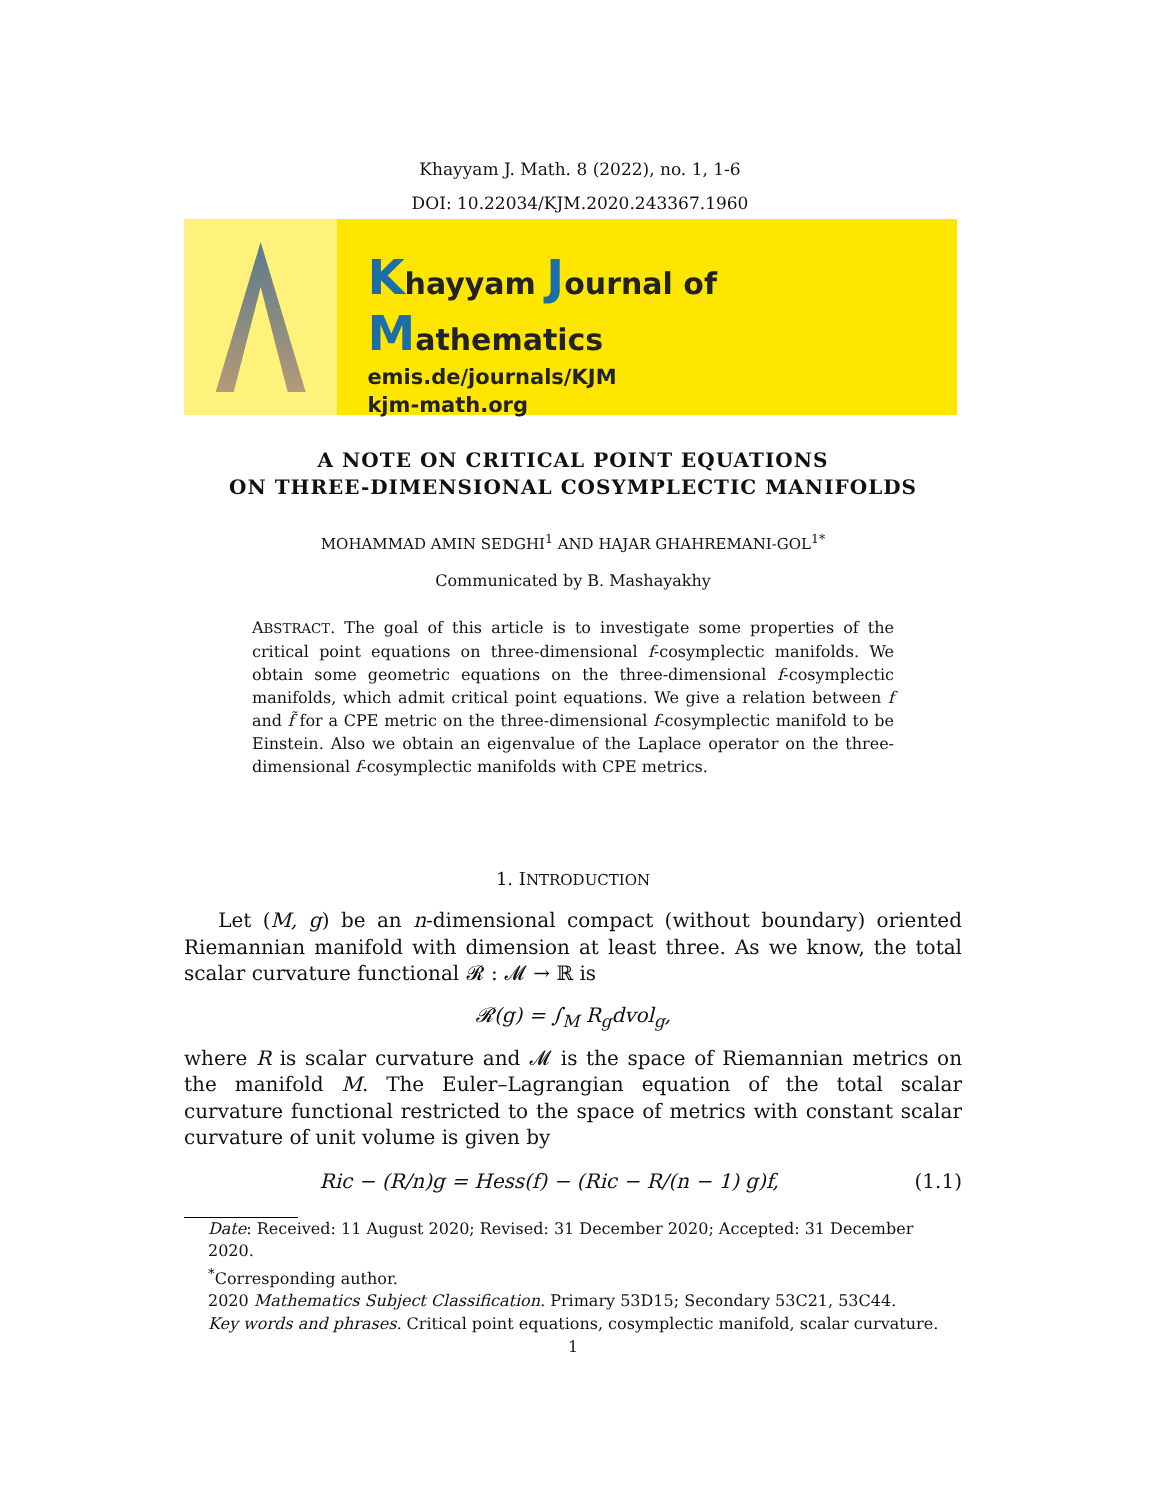Khayyam J. Math. 8 (2022), no. 1, 1-6
DOI: 10.22034/KJM.2020.243367.1960
Khayyam Journal of Mathematics
emis.de/journals/KJM
kjm-math.org
A NOTE ON CRITICAL POINT EQUATIONS
ON THREE-DIMENSIONAL COSYMPLECTIC MANIFOLDS
MOHAMMAD AMIN SEDGHI<sup>1</sup> AND HAJAR GHAHREMANI-GOL<sup>1*</sup>
Communicated by B. Mashayakhy
ABSTRACT. The goal of this article is to investigate some properties of the critical point equations on three-dimensional f-cosymplectic manifolds. We obtain some geometric equations on the three-dimensional f-cosymplectic manifolds, which admit critical point equations. We give a relation between f and f̃ for a CPE metric on the three-dimensional f-cosymplectic manifold to be Einstein. Also we obtain an eigenvalue of the Laplace operator on the three-dimensional f-cosymplectic manifolds with CPE metrics.
1. INTRODUCTION
Let (M, g) be an n-dimensional compact (without boundary) oriented Riemannian manifold with dimension at least three. As we know, the total scalar curvature functional 𝓡 : 𝓜 → ℝ is
𝓡(g) = ∫<sub>M</sub> R<sub>g</sub>dvol<sub>g</sub>,
where R is scalar curvature and 𝓜 is the space of Riemannian metrics on the manifold M. The Euler–Lagrangian equation of the total scalar curvature functional restricted to the space of metrics with constant scalar curvature of unit volume is given by
Ric − (R/n)g = Hess(f) − (Ric − R/(n − 1) g)f, (1.1)
Date: Received: 11 August 2020; Revised: 31 December 2020; Accepted: 31 December 2020.
<sup>*</sup> Corresponding author.
2020 Mathematics Subject Classification. Primary 53D15; Secondary 53C21, 53C44.
Key words and phrases. Critical point equations, cosymplectic manifold, scalar curvature.
1